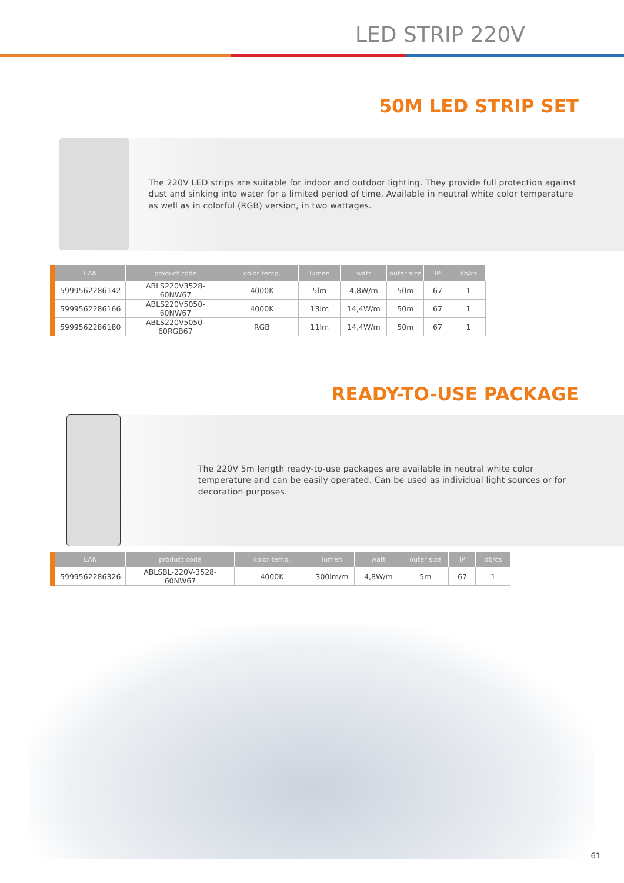LED STRIP 220V
50M LED STRIP SET
The 220V LED strips are suitable for indoor and outdoor lighting. They provide full protection against dust and sinking into water for a limited period of time. Available in neutral white color temperature as well as in colorful (RGB) version, in two wattages.
| EAN | product code | color temp. | lumen | watt | outer size | IP | db/cs |
| --- | --- | --- | --- | --- | --- | --- | --- |
| 5999562286142 | ABLS220V3528-60NW67 | 4000K | 5lm | 4,8W/m | 50m | 67 | 1 |
| 5999562286166 | ABLS220V5050-60NW67 | 4000K | 13lm | 14,4W/m | 50m | 67 | 1 |
| 5999562286180 | ABLS220V5050-60RGB67 | RGB | 11lm | 14,4W/m | 50m | 67 | 1 |
READY-TO-USE PACKAGE
The 220V 5m length ready-to-use packages are available in neutral white color temperature and can be easily operated. Can be used as individual light sources or for decoration purposes.
| EAN | product code | color temp. | lumen | watt | outer size | IP | db/cs |
| --- | --- | --- | --- | --- | --- | --- | --- |
| 5999562286326 | ABLSBL-220V-3528-60NW67 | 4000K | 300lm/m | 4,8W/m | 5m | 67 | 1 |
61